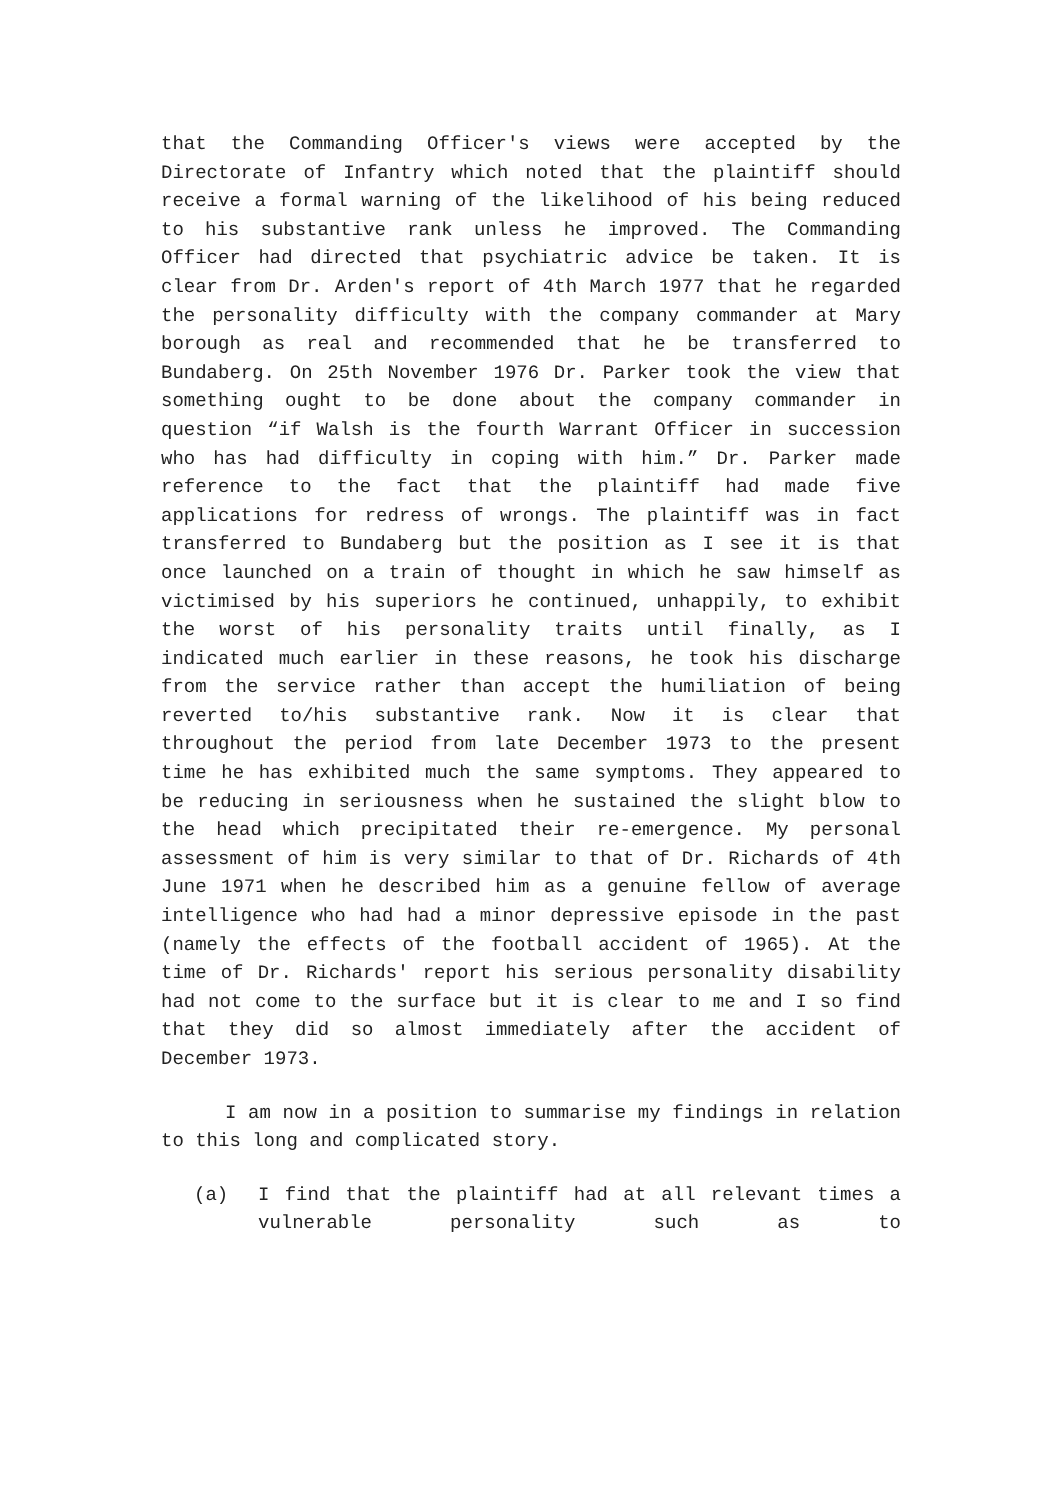that the Commanding Officer's views were accepted by the Directorate of Infantry which noted that the plaintiff should receive a formal warning of the likelihood of his being reduced to his substantive rank unless he improved. The Commanding Officer had directed that psychiatric advice be taken. It is clear from Dr. Arden's report of 4th March 1977 that he regarded the personality difficulty with the company commander at Mary borough as real and recommended that he be transferred to Bundaberg. On 25th November 1976 Dr. Parker took the view that something ought to be done about the company commander in question “if Walsh is the fourth Warrant Officer in succession who has had difficulty in coping with him.” Dr. Parker made reference to the fact that the plaintiff had made five applications for redress of wrongs. The plaintiff was in fact transferred to Bundaberg but the position as I see it is that once launched on a train of thought in which he saw himself as victimised by his superiors he continued, unhappily, to exhibit the worst of his personality traits until finally, as I indicated much earlier in these reasons, he took his discharge from the service rather than accept the humiliation of being reverted to/his substantive rank. Now it is clear that throughout the period from late December 1973 to the present time he has exhibited much the same symptoms. They appeared to be reducing in seriousness when he sustained the slight blow to the head which precipitated their re-emergence. My personal assessment of him is very similar to that of Dr. Richards of 4th June 1971 when he described him as a genuine fellow of average intelligence who had had a minor depressive episode in the past (namely the effects of the football accident of 1965). At the time of Dr. Richards' report his serious personality disability had not come to the surface but it is clear to me and I so find that they did so almost immediately after the accident of December 1973.
I am now in a position to summarise my findings in relation to this long and complicated story.
(a) I find that the plaintiff had at all relevant times a vulnerable personality such as to